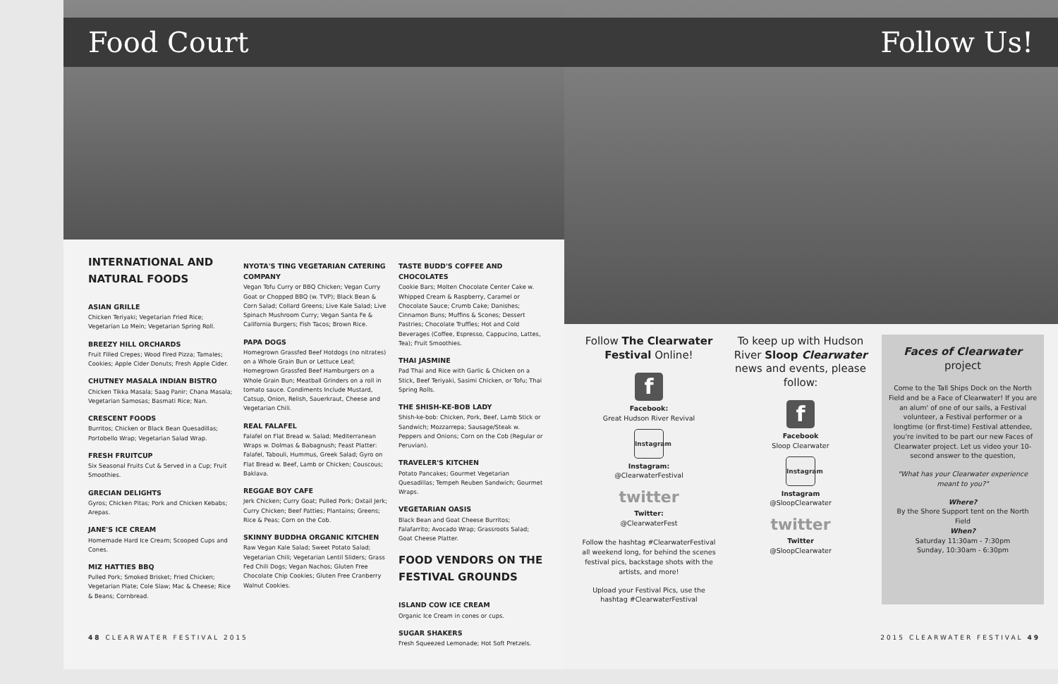Food Court
INTERNATIONAL AND NATURAL FOODS
ASIAN GRILLE
Chicken Teriyaki; Vegetarian Fried Rice; Vegetarian Lo Mein; Vegetarian Spring Roll.
BREEZY HILL ORCHARDS
Fruit Filled Crepes; Wood Fired Pizza; Tamales; Cookies; Apple Cider Donuts; Fresh Apple Cider.
CHUTNEY MASALA INDIAN BISTRO
Chicken Tikka Masala; Saag Panir; Chana Masala; Vegetarian Samosas; Basmati Rice; Nan.
CRESCENT FOODS
Burritos; Chicken or Black Bean Quesadillas; Portobello Wrap; Vegetarian Salad Wrap.
FRESH FRUITCUP
Six Seasonal Fruits Cut & Served in a Cup; Fruit Smoothies.
GRECIAN DELIGHTS
Gyros; Chicken Pitas; Pork and Chicken Kebabs; Arepas.
JANE'S ICE CREAM
Homemade Hard Ice Cream; Scooped Cups and Cones.
MIZ HATTIES BBQ
Pulled Pork; Smoked Brisket; Fried Chicken; Vegetarian Plate; Cole Slaw; Mac & Cheese; Rice & Beans; Cornbread.
NYOTA'S TING VEGETARIAN CATERING COMPANY
Vegan Tofu Curry or BBQ Chicken; Vegan Curry Goat or Chopped BBQ (w. TVP); Black Bean & Corn Salad; Collard Greens; Live Kale Salad; Live Spinach Mushroom Curry; Vegan Santa Fe & California Burgers; Fish Tacos; Brown Rice.
PAPA DOGS
Homegrown Grassfed Beef Hotdogs (no nitrates) on a Whole Grain Bun or Lettuce Leaf; Homegrown Grassfed Beef Hamburgers on a Whole Grain Bun; Meatball Grinders on a roll in tomato sauce. Condiments Include Mustard, Catsup, Onion, Relish, Sauerkraut, Cheese and Vegetarian Chili.
REAL FALAFEL
Falafel on Flat Bread w. Salad; Mediterranean Wraps w. Dolmas & Babagnush; Feast Platter: Falafel, Tabouli, Hummus, Greek Salad; Gyro on Flat Bread w. Beef, Lamb or Chicken; Couscous; Baklava.
REGGAE BOY CAFE
Jerk Chicken; Curry Goat; Pulled Pork; Oxtail Jerk; Curry Chicken; Beef Patties; Plantains; Greens; Rice & Peas; Corn on the Cob.
SKINNY BUDDHA ORGANIC KITCHEN
Raw Vegan Kale Salad; Sweet Potato Salad; Vegetarian Chili; Vegetarian Lentil Sliders; Grass Fed Chili Dogs; Vegan Nachos; Gluten Free Chocolate Chip Cookies; Gluten Free Cranberry Walnut Cookies.
TASTE BUDD'S COFFEE AND CHOCOLATES
Cookie Bars; Molten Chocolate Center Cake w. Whipped Cream & Raspberry, Caramel or Chocolate Sauce; Crumb Cake; Danishes; Cinnamon Buns; Muffins & Scones; Dessert Pastries; Chocolate Truffles; Hot and Cold Beverages (Coffee, Espresso, Cappucino, Lattes, Tea); Fruit Smoothies.
THAI JASMINE
Pad Thai and Rice with Garlic & Chicken on a Stick, Beef Teriyaki, Sasimi Chicken, or Tofu; Thai Spring Rolls.
THE SHISH-KE-BOB LADY
Shish-ke-bob: Chicken, Pork, Beef, Lamb Stick or Sandwich; Mozzarrepa; Sausage/Steak w. Peppers and Onions; Corn on the Cob (Regular or Peruvian).
TRAVELER'S KITCHEN
Potato Pancakes; Gourmet Vegetarian Quesadillas; Tempeh Reuben Sandwich; Gourmet Wraps.
VEGETARIAN OASIS
Black Bean and Goat Cheese Burritos; Falafarrito; Avocado Wrap; Grassroots Salad; Goat Cheese Platter.
FOOD VENDORS ON THE FESTIVAL GROUNDS
ISLAND COW ICE CREAM
Organic Ice Cream in cones or cups.
SUGAR SHAKERS
Fresh Squeezed Lemonade; Hot Soft Pretzels.
48 CLEARWATER FESTIVAL 2015
Follow Us!
Follow The Clearwater Festival Online!
f
Facebook:
Great Hudson River Revival
Instagram
Instagram:
@ClearwaterFestival
twitter
Twitter:
@ClearwaterFest
Follow the hashtag #ClearwaterFestival all weekend long, for behind the scenes festival pics, backstage shots with the artists, and more!
Upload your Festival Pics, use the hashtag #ClearwaterFestival
To keep up with Hudson River Sloop Clearwater news and events, please follow:
f
Facebook
Sloop Clearwater
Instagram
Instagram
@SloopClearwater
twitter
Twitter
@SloopClearwater
Faces of Clearwater
project
Come to the Tall Ships Dock on the North Field and be a Face of Clearwater! If you are an alum' of one of our sails, a Festival volunteer, a Festival performer or a longtime (or first-time) Festival attendee, you're invited to be part our new Faces of Clearwater project. Let us video your 10-second answer to the question,
"What has your Clearwater experience meant to you?"
Where?
By the Shore Support tent on the North Field
When?
Saturday 11:30am - 7:30pm
Sunday, 10:30am - 6:30pm
2015 CLEARWATER FESTIVAL 49